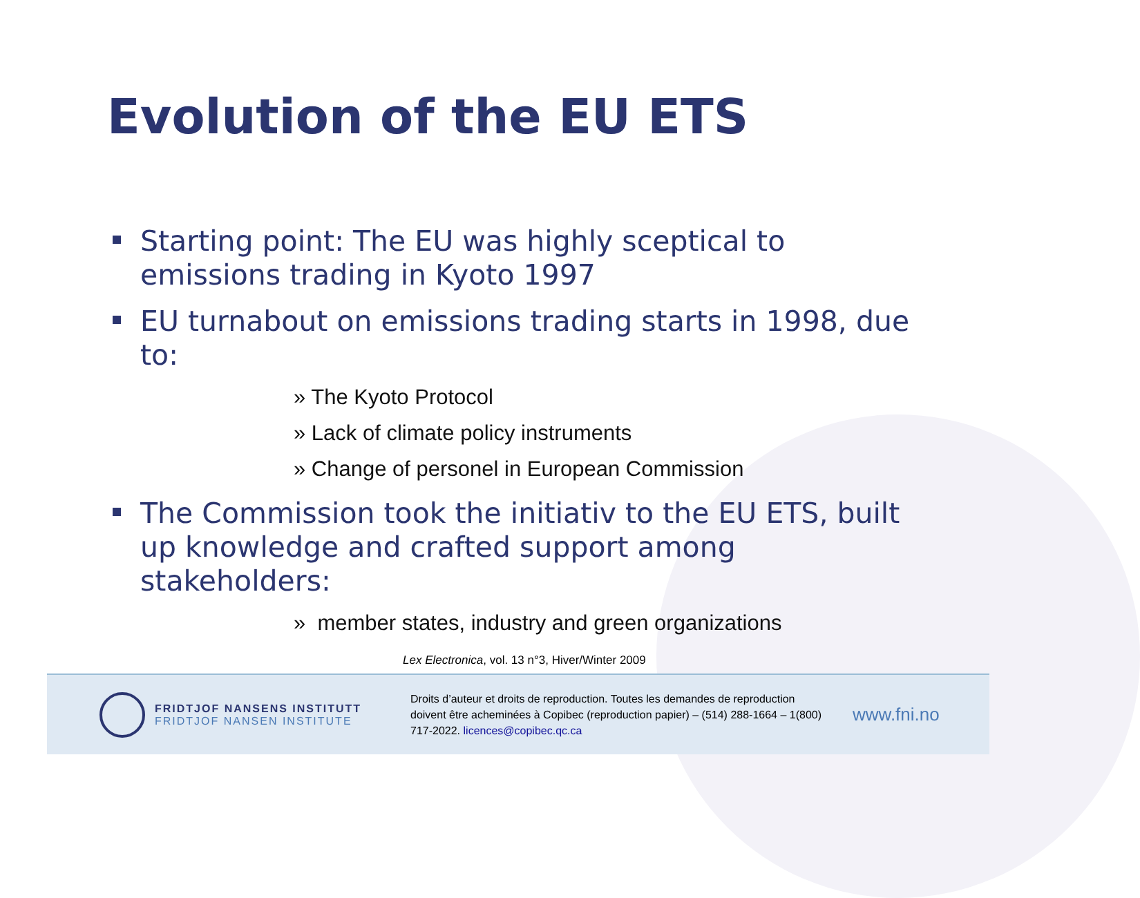Evolution of the EU ETS
Starting point: The EU was highly sceptical to emissions trading in Kyoto 1997
EU turnabout on emissions trading starts in 1998, due to:
» The Kyoto Protocol
» Lack of climate policy instruments
» Change of personel in European Commission
The Commission took the initiativ to the EU ETS, built up knowledge and crafted support among stakeholders:
» member states, industry and green organizations
Lex Electronica, vol. 13 n°3, Hiver/Winter 2009
FRIDTJOF NANSENS INSTITUTT
FRIDTJOF NANSEN INSTITUTE
Droits d’auteur et droits de reproduction. Toutes les demandes de reproduction doivent être acheminées à Copibec (reproduction papier) – (514) 288-1664 – 1(800) 717-2022. licences@copibec.qc.ca
www.fni.no